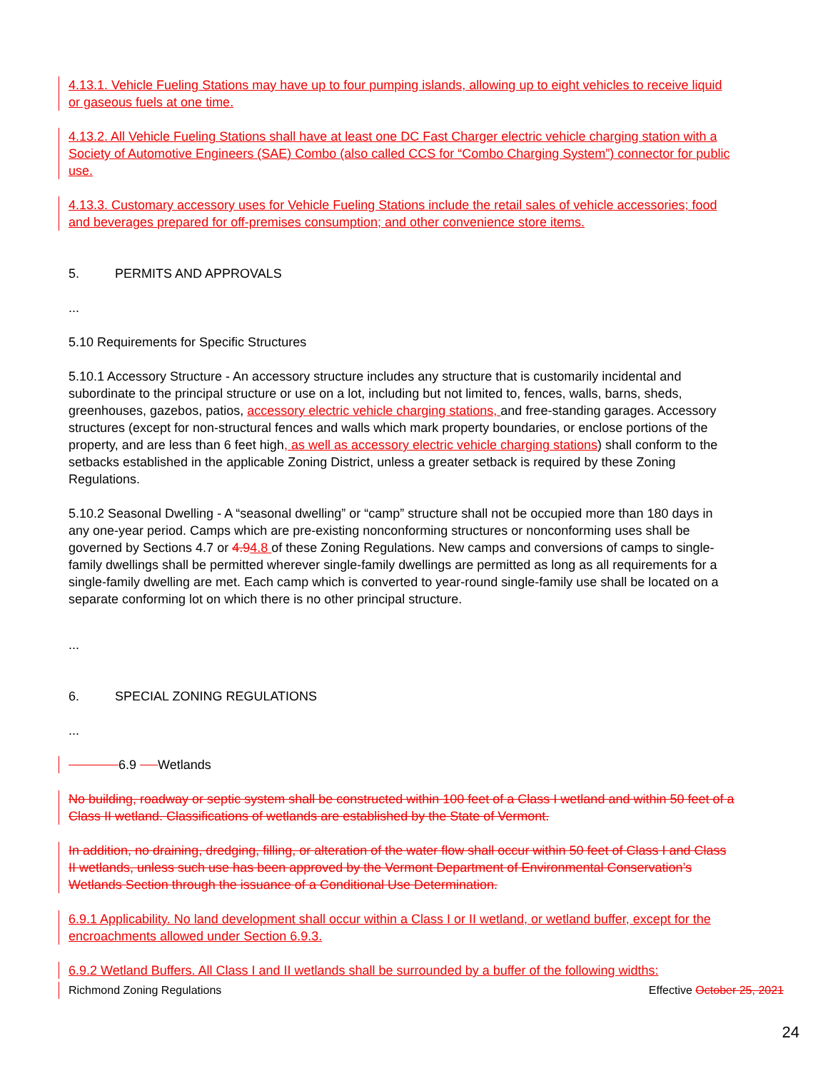4.13.1. Vehicle Fueling Stations may have up to four pumping islands, allowing up to eight vehicles to receive liquid or gaseous fuels at one time.
4.13.2. All Vehicle Fueling Stations shall have at least one DC Fast Charger electric vehicle charging station with a Society of Automotive Engineers (SAE) Combo (also called CCS for “Combo Charging System”) connector for public use.
4.13.3. Customary accessory uses for Vehicle Fueling Stations include the retail sales of vehicle accessories; food and beverages prepared for off-premises consumption; and other convenience store items.
5. PERMITS AND APPROVALS
...
5.10 Requirements for Specific Structures
5.10.1 Accessory Structure - An accessory structure includes any structure that is customarily incidental and subordinate to the principal structure or use on a lot, including but not limited to, fences, walls, barns, sheds, greenhouses, gazebos, patios, accessory electric vehicle charging stations, and free-standing garages. Accessory structures (except for non-structural fences and walls which mark property boundaries, or enclose portions of the property, and are less than 6 feet high, as well as accessory electric vehicle charging stations) shall conform to the setbacks established in the applicable Zoning District, unless a greater setback is required by these Zoning Regulations.
5.10.2 Seasonal Dwelling - A “seasonal dwelling” or “camp” structure shall not be occupied more than 180 days in any one-year period. Camps which are pre-existing nonconforming structures or nonconforming uses shall be governed by Sections 4.7 or 4.94.8 of these Zoning Regulations. New camps and conversions of camps to single-family dwellings shall be permitted wherever single-family dwellings are permitted as long as all requirements for a single-family dwelling are met. Each camp which is converted to year-round single-family use shall be located on a separate conforming lot on which there is no other principal structure.
...
6. SPECIAL ZONING REGULATIONS
...
6.9 Wetlands
No building, roadway or septic system shall be constructed within 100 feet of a Class I wetland and within 50 feet of a Class II wetland. Classifications of wetlands are established by the State of Vermont.
In addition, no draining, dredging, filling, or alteration of the water flow shall occur within 50 feet of Class I and Class II wetlands, unless such use has been approved by the Vermont Department of Environmental Conservation’s Wetlands Section through the issuance of a Conditional Use Determination.
6.9.1 Applicability. No land development shall occur within a Class I or II wetland, or wetland buffer, except for the encroachments allowed under Section 6.9.3.
6.9.2 Wetland Buffers. All Class I and II wetlands shall be surrounded by a buffer of the following widths:
Richmond Zoning Regulations Effective October 25, 2021
24